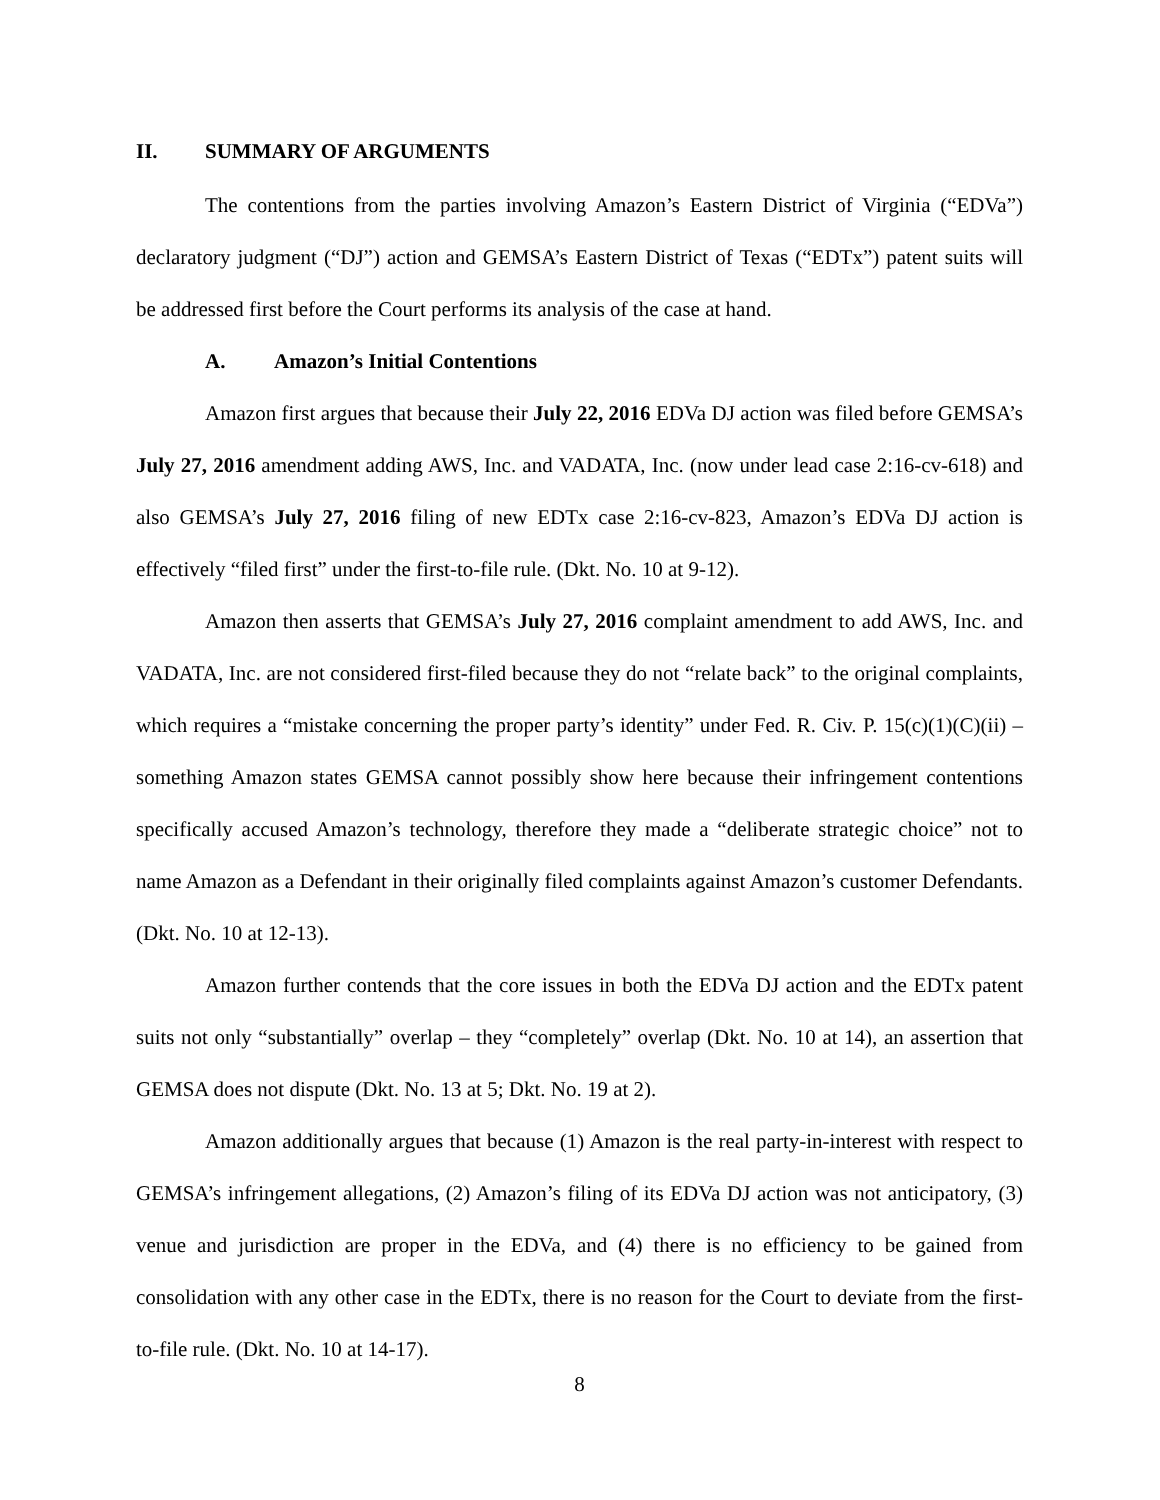II. SUMMARY OF ARGUMENTS
The contentions from the parties involving Amazon’s Eastern District of Virginia (“EDVa”) declaratory judgment (“DJ”) action and GEMSA’s Eastern District of Texas (“EDTx”) patent suits will be addressed first before the Court performs its analysis of the case at hand.
A. Amazon’s Initial Contentions
Amazon first argues that because their July 22, 2016 EDVa DJ action was filed before GEMSA’s July 27, 2016 amendment adding AWS, Inc. and VADATA, Inc. (now under lead case 2:16-cv-618) and also GEMSA’s July 27, 2016 filing of new EDTx case 2:16-cv-823, Amazon’s EDVa DJ action is effectively “filed first” under the first-to-file rule. (Dkt. No. 10 at 9-12).
Amazon then asserts that GEMSA’s July 27, 2016 complaint amendment to add AWS, Inc. and VADATA, Inc. are not considered first-filed because they do not “relate back” to the original complaints, which requires a “mistake concerning the proper party’s identity” under Fed. R. Civ. P. 15(c)(1)(C)(ii) – something Amazon states GEMSA cannot possibly show here because their infringement contentions specifically accused Amazon’s technology, therefore they made a “deliberate strategic choice” not to name Amazon as a Defendant in their originally filed complaints against Amazon’s customer Defendants. (Dkt. No. 10 at 12-13).
Amazon further contends that the core issues in both the EDVa DJ action and the EDTx patent suits not only “substantially” overlap – they “completely” overlap (Dkt. No. 10 at 14), an assertion that GEMSA does not dispute (Dkt. No. 13 at 5; Dkt. No. 19 at 2).
Amazon additionally argues that because (1) Amazon is the real party-in-interest with respect to GEMSA’s infringement allegations, (2) Amazon’s filing of its EDVa DJ action was not anticipatory, (3) venue and jurisdiction are proper in the EDVa, and (4) there is no efficiency to be gained from consolidation with any other case in the EDTx, there is no reason for the Court to deviate from the first-to-file rule. (Dkt. No. 10 at 14-17).
8